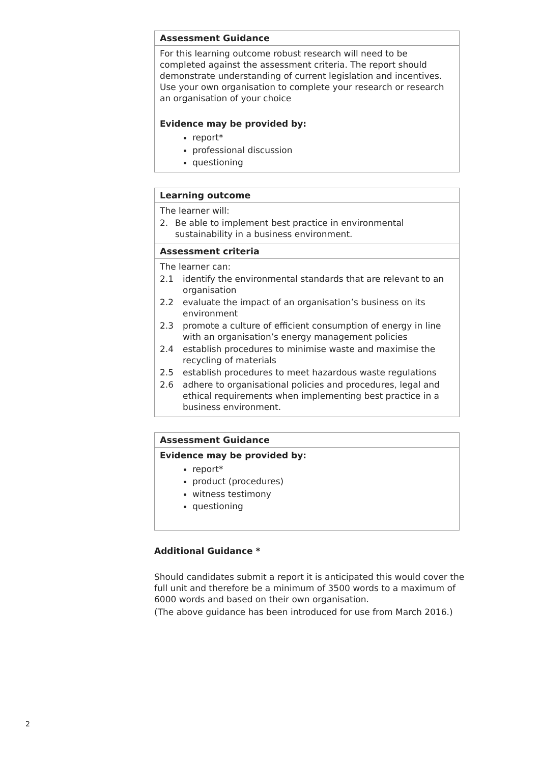| Assessment Guidance |
| --- |
| For this learning outcome robust research will need to be completed against the assessment criteria. The report should demonstrate understanding of current legislation and incentives. Use your own organisation to complete your research or research an organisation of your choice Evidence may be provided by: report* professional discussion questioning |
| Learning outcome |
| --- |
| The learner will: 2. Be able to implement best practice in environmental sustainability in a business environment. |
| Assessment criteria |
| The learner can: 2.1 identify the environmental standards that are relevant to an organisation 2.2 evaluate the impact of an organisation’s business on its environment 2.3 promote a culture of efficient consumption of energy in line with an organisation’s energy management policies 2.4 establish procedures to minimise waste and maximise the recycling of materials 2.5 establish procedures to meet hazardous waste regulations 2.6 adhere to organisational policies and procedures, legal and ethical requirements when implementing best practice in a business environment. |
| Assessment Guidance |
| --- |
| Evidence may be provided by: report* product (procedures) witness testimony questioning |
Additional Guidance *
Should candidates submit a report it is anticipated this would cover the full unit and therefore be a minimum of 3500 words to a maximum of 6000 words and based on their own organisation.
(The above guidance has been introduced for use from March 2016.)
2